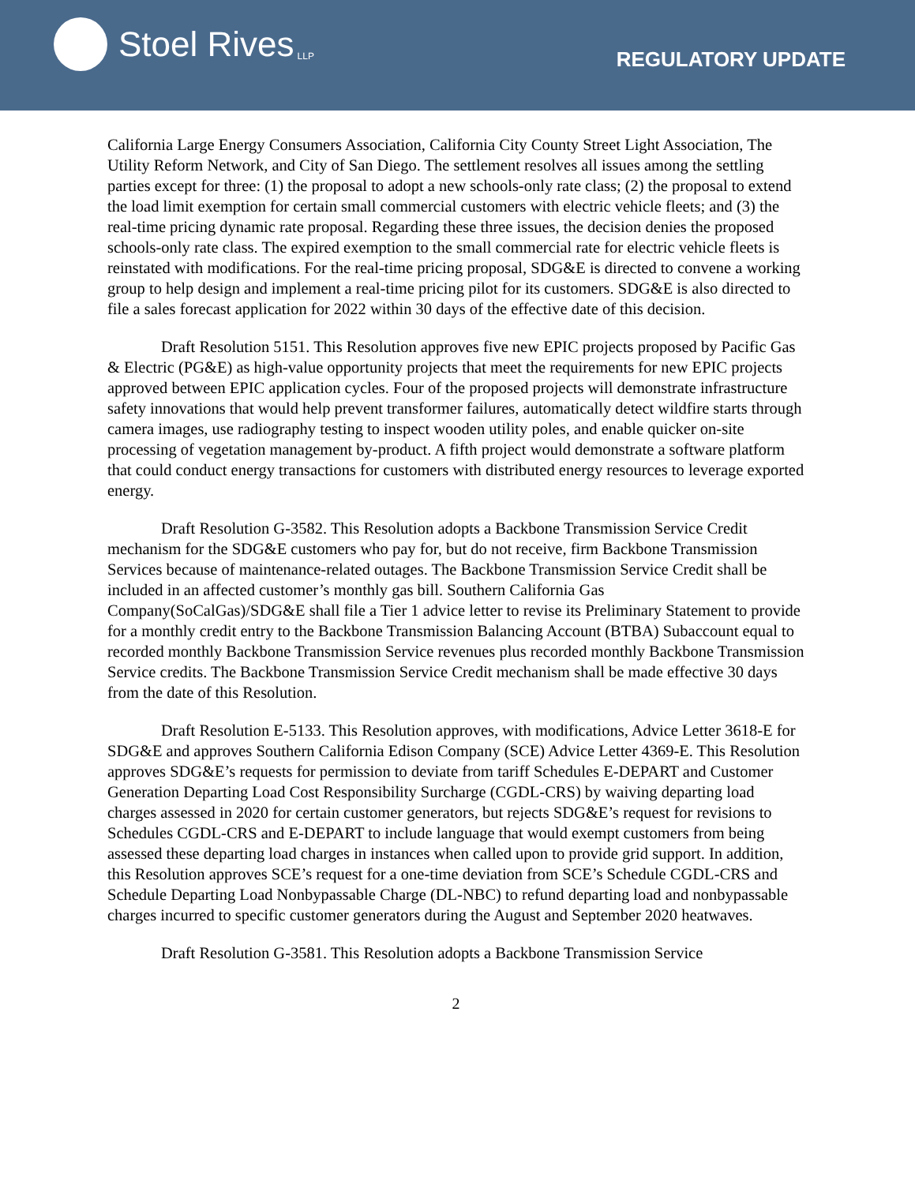Stoel Rives LLP
REGULATORY UPDATE
California Large Energy Consumers Association, California City County Street Light Association, The Utility Reform Network, and City of San Diego. The settlement resolves all issues among the settling parties except for three: (1) the proposal to adopt a new schools-only rate class; (2) the proposal to extend the load limit exemption for certain small commercial customers with electric vehicle fleets; and (3) the real-time pricing dynamic rate proposal. Regarding these three issues, the decision denies the proposed schools-only rate class. The expired exemption to the small commercial rate for electric vehicle fleets is reinstated with modifications. For the real-time pricing proposal, SDG&E is directed to convene a working group to help design and implement a real-time pricing pilot for its customers. SDG&E is also directed to file a sales forecast application for 2022 within 30 days of the effective date of this decision.
Draft Resolution 5151. This Resolution approves five new EPIC projects proposed by Pacific Gas & Electric (PG&E) as high-value opportunity projects that meet the requirements for new EPIC projects approved between EPIC application cycles. Four of the proposed projects will demonstrate infrastructure safety innovations that would help prevent transformer failures, automatically detect wildfire starts through camera images, use radiography testing to inspect wooden utility poles, and enable quicker on-site processing of vegetation management by-product. A fifth project would demonstrate a software platform that could conduct energy transactions for customers with distributed energy resources to leverage exported energy.
Draft Resolution G-3582. This Resolution adopts a Backbone Transmission Service Credit mechanism for the SDG&E customers who pay for, but do not receive, firm Backbone Transmission Services because of maintenance-related outages. The Backbone Transmission Service Credit shall be included in an affected customer’s monthly gas bill. Southern California Gas Company(SoCalGas)/SDG&E shall file a Tier 1 advice letter to revise its Preliminary Statement to provide for a monthly credit entry to the Backbone Transmission Balancing Account (BTBA) Subaccount equal to recorded monthly Backbone Transmission Service revenues plus recorded monthly Backbone Transmission Service credits. The Backbone Transmission Service Credit mechanism shall be made effective 30 days from the date of this Resolution.
Draft Resolution E-5133. This Resolution approves, with modifications, Advice Letter 3618-E for SDG&E and approves Southern California Edison Company (SCE) Advice Letter 4369-E. This Resolution approves SDG&E’s requests for permission to deviate from tariff Schedules E-DEPART and Customer Generation Departing Load Cost Responsibility Surcharge (CGDL-CRS) by waiving departing load charges assessed in 2020 for certain customer generators, but rejects SDG&E’s request for revisions to Schedules CGDL-CRS and E-DEPART to include language that would exempt customers from being assessed these departing load charges in instances when called upon to provide grid support. In addition, this Resolution approves SCE’s request for a one-time deviation from SCE’s Schedule CGDL-CRS and Schedule Departing Load Nonbypassable Charge (DL-NBC) to refund departing load and nonbypassable charges incurred to specific customer generators during the August and September 2020 heatwaves.
Draft Resolution G-3581. This Resolution adopts a Backbone Transmission Service
2